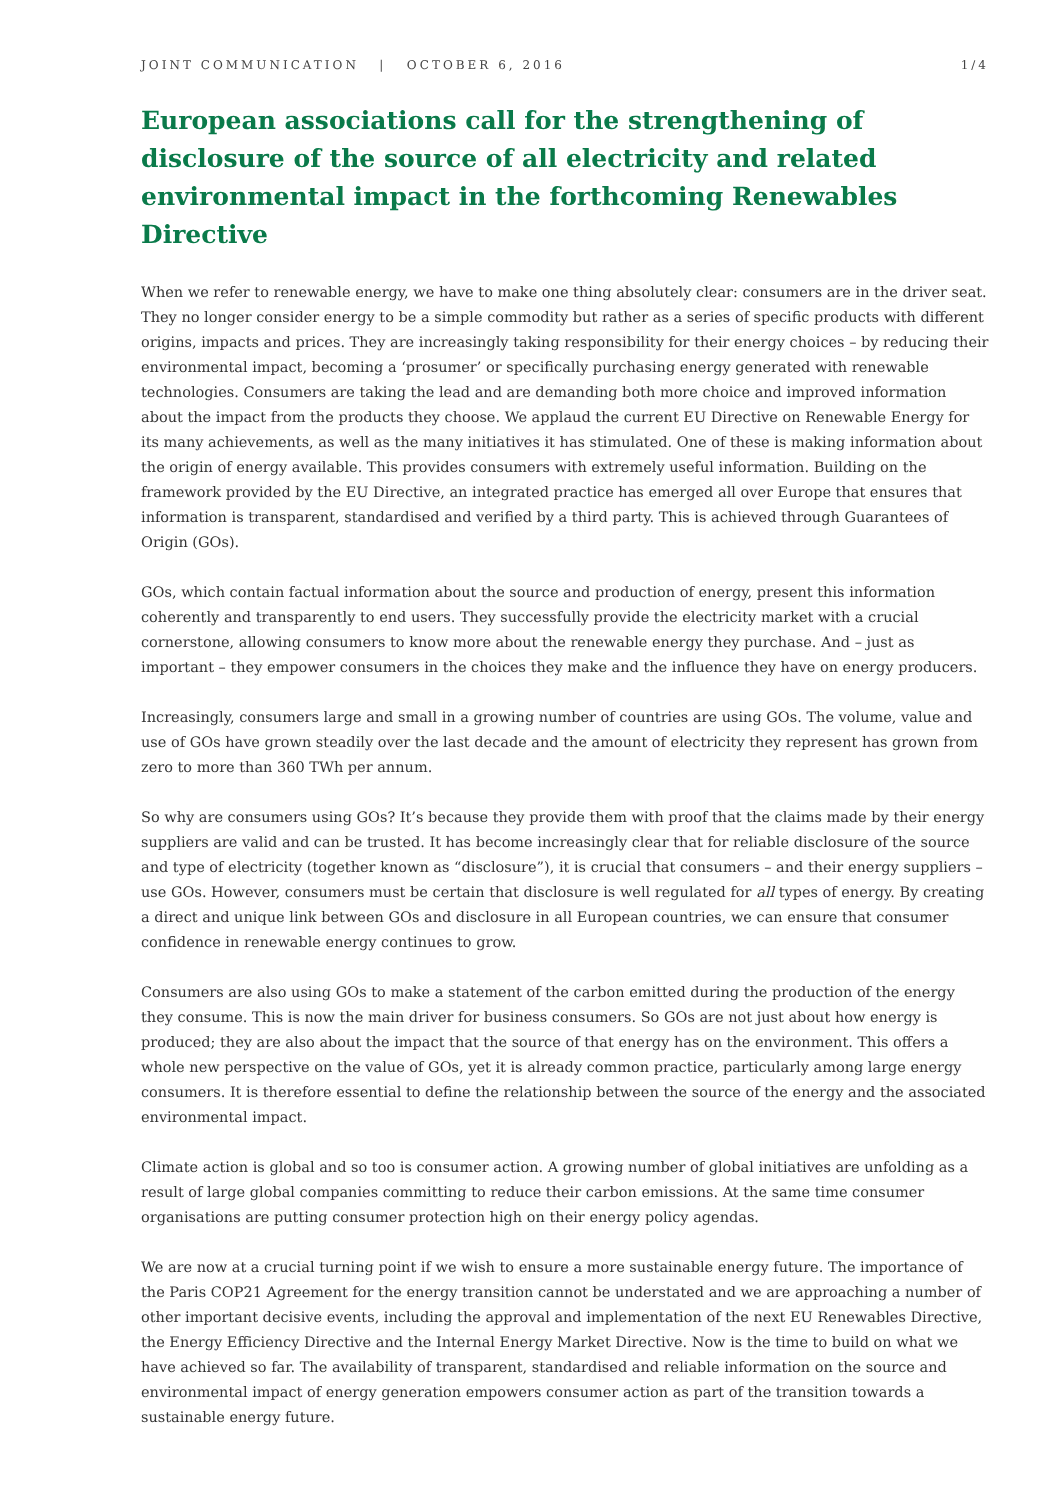JOINT COMMUNICATION | OCTOBER 6, 2016 1/4
European associations call for the strengthening of disclosure of the source of all electricity and related environmental impact in the forthcoming Renewables Directive
When we refer to renewable energy, we have to make one thing absolutely clear: consumers are in the driver seat. They no longer consider energy to be a simple commodity but rather as a series of specific products with different origins, impacts and prices. They are increasingly taking responsibility for their energy choices – by reducing their environmental impact, becoming a ‘prosumer’ or specifically purchasing energy generated with renewable technologies. Consumers are taking the lead and are demanding both more choice and improved information about the impact from the products they choose. We applaud the current EU Directive on Renewable Energy for its many achievements, as well as the many initiatives it has stimulated. One of these is making information about the origin of energy available. This provides consumers with extremely useful information. Building on the framework provided by the EU Directive, an integrated practice has emerged all over Europe that ensures that information is transparent, standardised and verified by a third party. This is achieved through Guarantees of Origin (GOs).
GOs, which contain factual information about the source and production of energy, present this information coherently and transparently to end users. They successfully provide the electricity market with a crucial cornerstone, allowing consumers to know more about the renewable energy they purchase. And – just as important – they empower consumers in the choices they make and the influence they have on energy producers.
Increasingly, consumers large and small in a growing number of countries are using GOs. The volume, value and use of GOs have grown steadily over the last decade and the amount of electricity they represent has grown from zero to more than 360 TWh per annum.
So why are consumers using GOs? It’s because they provide them with proof that the claims made by their energy suppliers are valid and can be trusted. It has become increasingly clear that for reliable disclosure of the source and type of electricity (together known as “disclosure”), it is crucial that consumers – and their energy suppliers – use GOs. However, consumers must be certain that disclosure is well regulated for all types of energy. By creating a direct and unique link between GOs and disclosure in all European countries, we can ensure that consumer confidence in renewable energy continues to grow.
Consumers are also using GOs to make a statement of the carbon emitted during the production of the energy they consume. This is now the main driver for business consumers. So GOs are not just about how energy is produced; they are also about the impact that the source of that energy has on the environment. This offers a whole new perspective on the value of GOs, yet it is already common practice, particularly among large energy consumers. It is therefore essential to define the relationship between the source of the energy and the associated environmental impact.
Climate action is global and so too is consumer action. A growing number of global initiatives are unfolding as a result of large global companies committing to reduce their carbon emissions. At the same time consumer organisations are putting consumer protection high on their energy policy agendas.
We are now at a crucial turning point if we wish to ensure a more sustainable energy future. The importance of the Paris COP21 Agreement for the energy transition cannot be understated and we are approaching a number of other important decisive events, including the approval and implementation of the next EU Renewables Directive, the Energy Efficiency Directive and the Internal Energy Market Directive. Now is the time to build on what we have achieved so far. The availability of transparent, standardised and reliable information on the source and environmental impact of energy generation empowers consumer action as part of the transition towards a sustainable energy future.